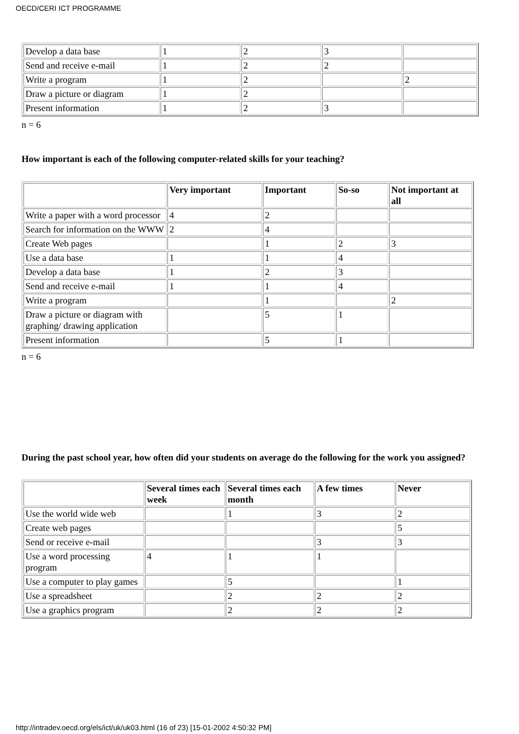OECD/CERI ICT PROGRAMME
| Develop a data base | 1 | 2 | 3 | |
| Send and receive e-mail | 1 | 2 | 2 | |
| Write a program | 1 | 2 | | 2 |
| Draw a picture or diagram | 1 | 2 | | |
| Present information | 1 | 2 | 3 | |
n = 6
How important is each of the following computer-related skills for your teaching?
| | Very important | Important | So-so | Not important at all |
| --- | --- | --- | --- | --- |
| Write a paper with a word processor | 4 | 2 | | |
| Search for information on the WWW | 2 | 4 | | |
| Create Web pages | | 1 | 2 | 3 |
| Use a data base | 1 | 1 | 4 | |
| Develop a data base | 1 | 2 | 3 | |
| Send and receive e-mail | 1 | 1 | 4 | |
| Write a program | | 1 | | 2 |
| Draw a picture or diagram with graphing/ drawing application | | 5 | 1 | |
| Present information | | 5 | 1 | |
n = 6
During the past school year, how often did your students on average do the following for the work you assigned?
| | Several times each week | Several times each month | A few times | Never |
| --- | --- | --- | --- | --- |
| Use the world wide web | | 1 | 3 | 2 |
| Create web pages | | | | 5 |
| Send or receive e-mail | | | 3 | 3 |
| Use a word processing program | 4 | 1 | 1 | |
| Use a computer to play games | | 5 | | 1 |
| Use a spreadsheet | | 2 | 2 | 2 |
| Use a graphics program | | 2 | 2 | 2 |
http://intradev.oecd.org/els/ict/uk/uk03.html (16 of 23) [15-01-2002 4:50:32 PM]